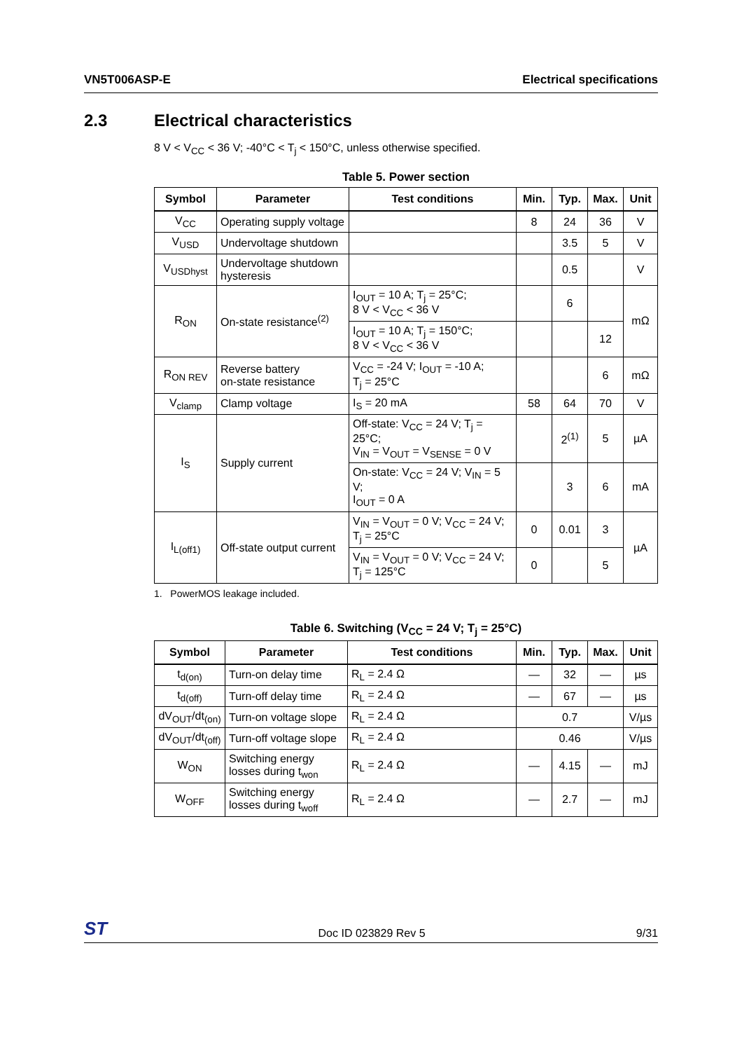VN5T006ASP-E Electrical specifications
2.3 Electrical characteristics
8 V < V<sub>CC</sub> < 36 V; -40°C < T<sub>j</sub> < 150°C, unless otherwise specified.
Table 5. Power section
| Symbol | Parameter | Test conditions | Min. | Typ. | Max. | Unit |
| --- | --- | --- | --- | --- | --- | --- |
| V<sub>CC</sub> | Operating supply voltage | | 8 | 24 | 36 | V |
| V<sub>USD</sub> | Undervoltage shutdown | | | 3.5 | 5 | V |
| V<sub>USDhyst</sub> | Undervoltage shutdown hysteresis | | | 0.5 | | V |
| R<sub>ON</sub> | On-state resistance<sup>(2)</sup> | I<sub>OUT</sub> = 10 A; T<sub>j</sub> = 25°C; 8 V < V<sub>CC</sub> < 36 V | | 6 | | mΩ |
| | | I<sub>OUT</sub> = 10 A; T<sub>j</sub> = 150°C; 8 V < V<sub>CC</sub> < 36 V | | | 12 | |
| R<sub>ON REV</sub> | Reverse battery on-state resistance | V<sub>CC</sub> = -24 V; I<sub>OUT</sub> = -10 A; T<sub>j</sub> = 25°C | | | 6 | mΩ |
| V<sub>clamp</sub> | Clamp voltage | I<sub>S</sub> = 20 mA | 58 | 64 | 70 | V |
| I<sub>S</sub> | Supply current | Off-state: V<sub>CC</sub> = 24 V; T<sub>j</sub> = 25°C; V<sub>IN</sub> = V<sub>OUT</sub> = V<sub>SENSE</sub> = 0 V | | 2<sup>(1)</sup> | 5 | µA |
| | | On-state: V<sub>CC</sub> = 24 V; V<sub>IN</sub> = 5 V; I<sub>OUT</sub> = 0 A | | 3 | 6 | mA |
| I<sub>L(off1)</sub> | Off-state output current | V<sub>IN</sub> = V<sub>OUT</sub> = 0 V; V<sub>CC</sub> = 24 V; T<sub>j</sub> = 25°C | 0 | 0.01 | 3 | µA |
| | | V<sub>IN</sub> = V<sub>OUT</sub> = 0 V; V<sub>CC</sub> = 24 V; T<sub>j</sub> = 125°C | 0 | | 5 | |
1. PowerMOS leakage included.
Table 6. Switching (V<sub>CC</sub> = 24 V; T<sub>j</sub> = 25°C)
| Symbol | Parameter | Test conditions | Min. | Typ. | Max. | Unit |
| --- | --- | --- | --- | --- | --- | --- |
| t<sub>d(on)</sub> | Turn-on delay time | R<sub>L</sub> = 2.4 Ω | — | 32 | — | µs |
| t<sub>d(off)</sub> | Turn-off delay time | R<sub>L</sub> = 2.4 Ω | — | 67 | — | µs |
| dV<sub>OUT</sub>/dt<sub>(on)</sub> | Turn-on voltage slope | R<sub>L</sub> = 2.4 Ω | 0.7 | | | V/µs |
| dV<sub>OUT</sub>/dt<sub>(off)</sub> | Turn-off voltage slope | R<sub>L</sub> = 2.4 Ω | 0.46 | | | V/µs |
| W<sub>ON</sub> | Switching energy losses during t<sub>won</sub> | R<sub>L</sub> = 2.4 Ω | — | 4.15 | — | mJ |
| W<sub>OFF</sub> | Switching energy losses during t<sub>woff</sub> | R<sub>L</sub> = 2.4 Ω | — | 2.7 | — | mJ |
ST Doc ID 023829 Rev 5 9/31